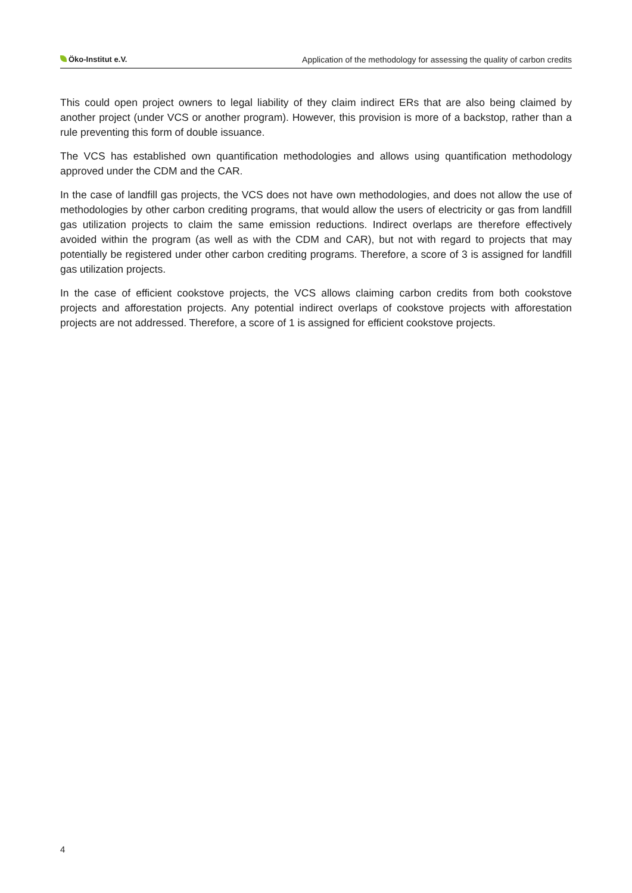Öko-Institut e.V. Application of the methodology for assessing the quality of carbon credits
This could open project owners to legal liability of they claim indirect ERs that are also being claimed by another project (under VCS or another program). However, this provision is more of a backstop, rather than a rule preventing this form of double issuance.
The VCS has established own quantification methodologies and allows using quantification methodology approved under the CDM and the CAR.
In the case of landfill gas projects, the VCS does not have own methodologies, and does not allow the use of methodologies by other carbon crediting programs, that would allow the users of electricity or gas from landfill gas utilization projects to claim the same emission reductions. Indirect overlaps are therefore effectively avoided within the program (as well as with the CDM and CAR), but not with regard to projects that may potentially be registered under other carbon crediting programs. Therefore, a score of 3 is assigned for landfill gas utilization projects.
In the case of efficient cookstove projects, the VCS allows claiming carbon credits from both cookstove projects and afforestation projects. Any potential indirect overlaps of cookstove projects with afforestation projects are not addressed. Therefore, a score of 1 is assigned for efficient cookstove projects.
4